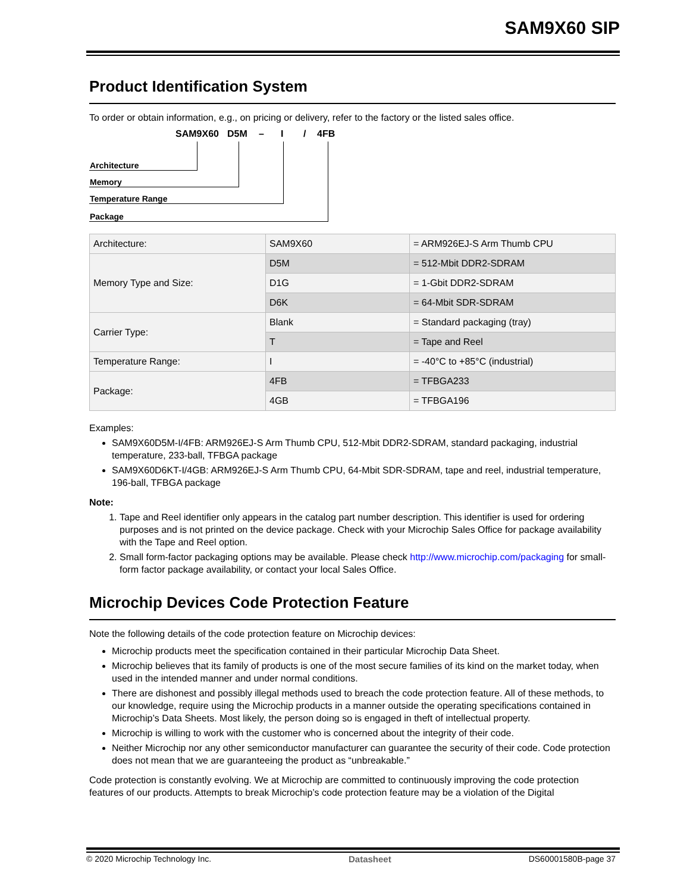SAM9X60 SIP
Product Identification System
To order or obtain information, e.g., on pricing or delivery, refer to the factory or the listed sales office.
SAM9X60 D5M – I / 4FB
Architecture
Memory
Temperature Range
Package
| Architecture: | SAM9X60 | = ARM926EJ-S Arm Thumb CPU |
| Memory Type and Size: | D5M | = 512-Mbit DDR2-SDRAM |
| | D1G | = 1-Gbit DDR2-SDRAM |
| | D6K | = 64-Mbit SDR-SDRAM |
| Carrier Type: | Blank | = Standard packaging (tray) |
| | T | = Tape and Reel |
| Temperature Range: | I | = -40°C to +85°C (industrial) |
| Package: | 4FB | = TFBGA233 |
| | 4GB | = TFBGA196 |
Examples:
SAM9X60D5M-I/4FB: ARM926EJ-S Arm Thumb CPU, 512-Mbit DDR2-SDRAM, standard packaging, industrial temperature, 233-ball, TFBGA package
SAM9X60D6KT-I/4GB: ARM926EJ-S Arm Thumb CPU, 64-Mbit SDR-SDRAM, tape and reel, industrial temperature, 196-ball, TFBGA package
Note:
1. Tape and Reel identifier only appears in the catalog part number description. This identifier is used for ordering purposes and is not printed on the device package. Check with your Microchip Sales Office for package availability with the Tape and Reel option.
2. Small form-factor packaging options may be available. Please check http://www.microchip.com/packaging for small-form factor package availability, or contact your local Sales Office.
Microchip Devices Code Protection Feature
Note the following details of the code protection feature on Microchip devices:
Microchip products meet the specification contained in their particular Microchip Data Sheet.
Microchip believes that its family of products is one of the most secure families of its kind on the market today, when used in the intended manner and under normal conditions.
There are dishonest and possibly illegal methods used to breach the code protection feature. All of these methods, to our knowledge, require using the Microchip products in a manner outside the operating specifications contained in Microchip’s Data Sheets. Most likely, the person doing so is engaged in theft of intellectual property.
Microchip is willing to work with the customer who is concerned about the integrity of their code.
Neither Microchip nor any other semiconductor manufacturer can guarantee the security of their code. Code protection does not mean that we are guaranteeing the product as “unbreakable.”
Code protection is constantly evolving. We at Microchip are committed to continuously improving the code protection features of our products. Attempts to break Microchip’s code protection feature may be a violation of the Digital
© 2020 Microchip Technology Inc. Datasheet DS60001580B-page 37